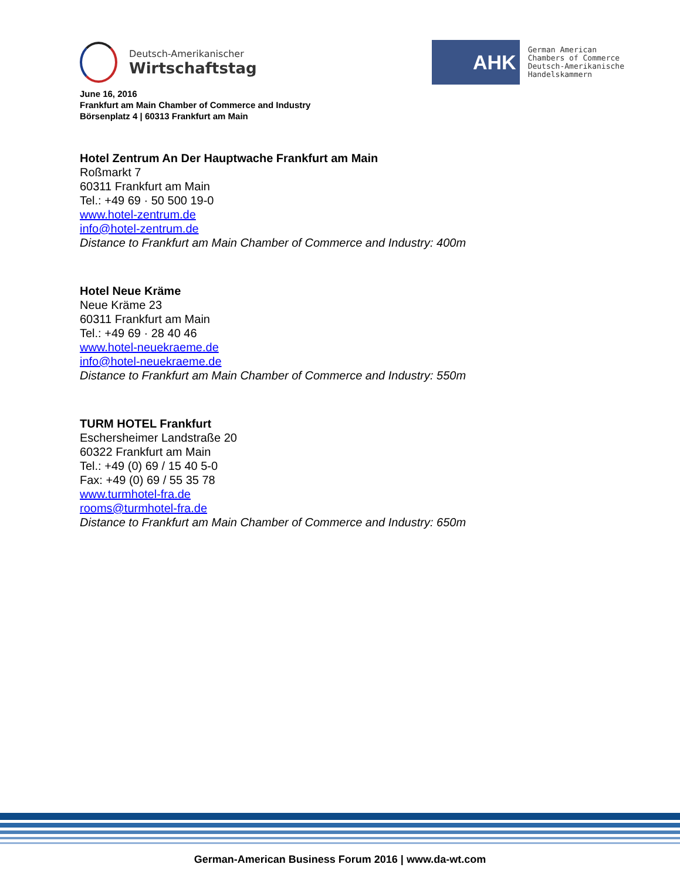Deutsch-Amerikanischer
Wirtschaftstag
AHK
German American
Chambers of Commerce
Deutsch-Amerikanische
Handelskammern
June 16, 2016
Frankfurt am Main Chamber of Commerce and Industry
Börsenplatz 4 | 60313 Frankfurt am Main
Hotel Zentrum An Der Hauptwache Frankfurt am Main
Roßmarkt 7
60311 Frankfurt am Main
Tel.: +49 69 · 50 500 19-0
www.hotel-zentrum.de
info@hotel-zentrum.de
Distance to Frankfurt am Main Chamber of Commerce and Industry: 400m
Hotel Neue Kräme
Neue Kräme 23
60311 Frankfurt am Main
Tel.: +49 69 · 28 40 46
www.hotel-neuekraeme.de
info@hotel-neuekraeme.de
Distance to Frankfurt am Main Chamber of Commerce and Industry: 550m
TURM HOTEL Frankfurt
Eschersheimer Landstraße 20
60322 Frankfurt am Main
Tel.: +49 (0) 69 / 15 40 5-0
Fax: +49 (0) 69 / 55 35 78
www.turmhotel-fra.de
rooms@turmhotel-fra.de
Distance to Frankfurt am Main Chamber of Commerce and Industry: 650m
German-American Business Forum 2016 | www.da-wt.com